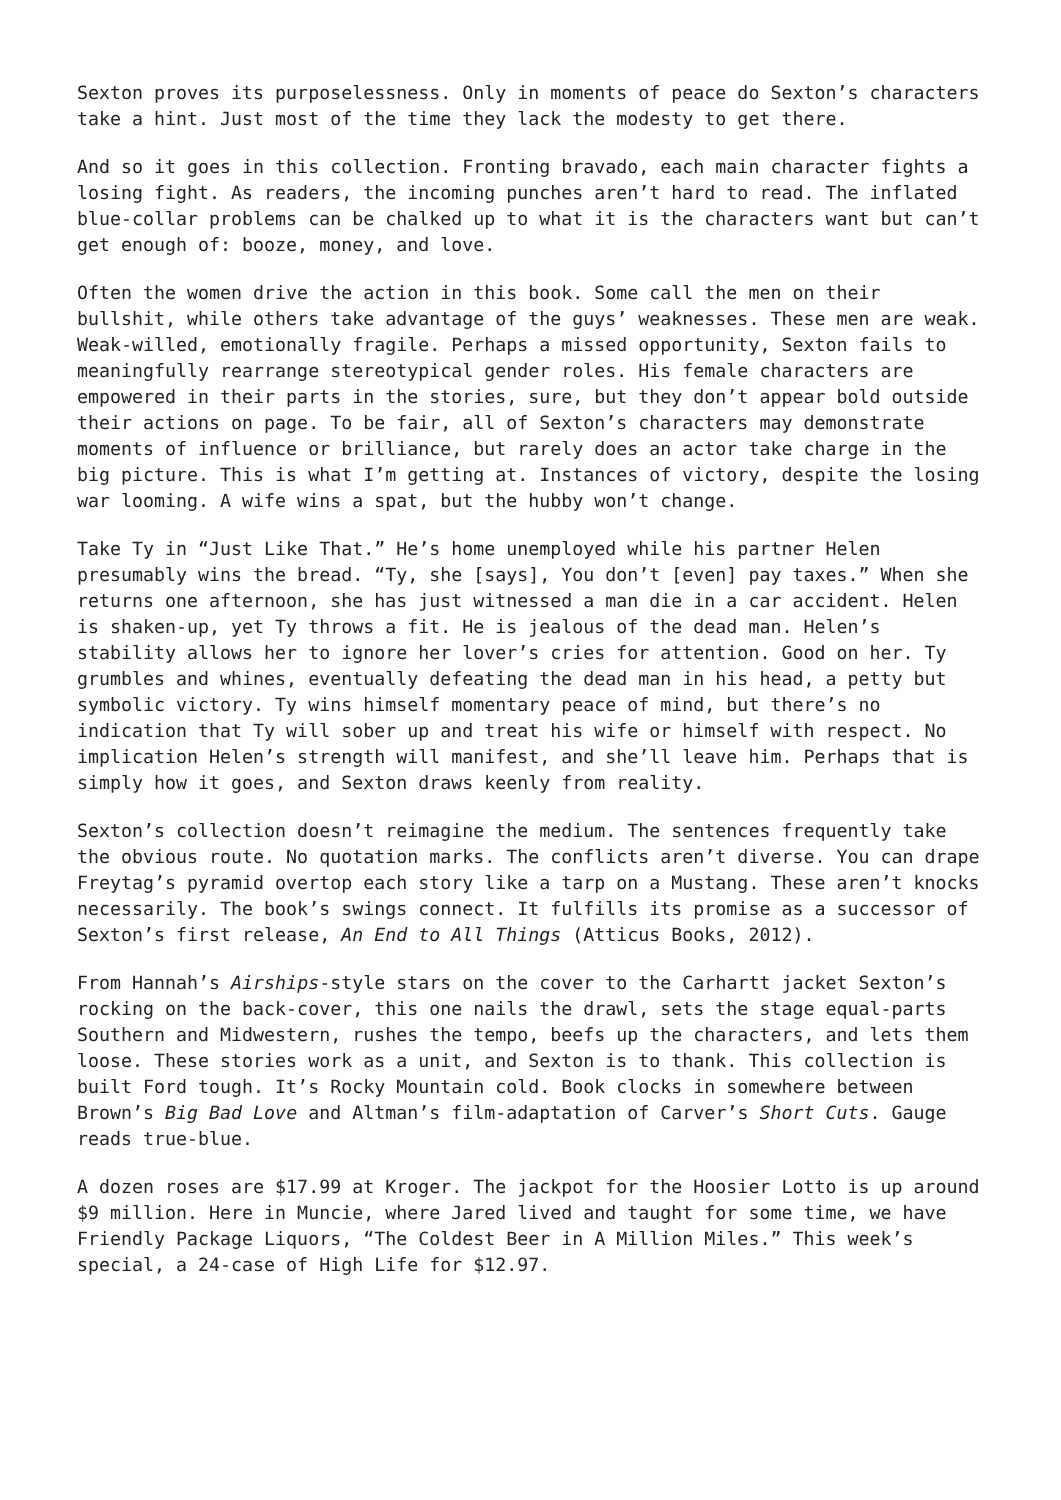Sexton proves its purposelessness. Only in moments of peace do Sexton’s characters take a hint. Just most of the time they lack the modesty to get there.
And so it goes in this collection. Fronting bravado, each main character fights a losing fight. As readers, the incoming punches aren’t hard to read. The inflated blue-collar problems can be chalked up to what it is the characters want but can’t get enough of: booze, money, and love.
Often the women drive the action in this book. Some call the men on their bullshit, while others take advantage of the guys’ weaknesses. These men are weak. Weak-willed, emotionally fragile. Perhaps a missed opportunity, Sexton fails to meaningfully rearrange stereotypical gender roles. His female characters are empowered in their parts in the stories, sure, but they don’t appear bold outside their actions on page. To be fair, all of Sexton’s characters may demonstrate moments of influence or brilliance, but rarely does an actor take charge in the big picture. This is what I’m getting at. Instances of victory, despite the losing war looming. A wife wins a spat, but the hubby won’t change.
Take Ty in “Just Like That.” He’s home unemployed while his partner Helen presumably wins the bread. “Ty, she [says], You don’t [even] pay taxes.” When she returns one afternoon, she has just witnessed a man die in a car accident. Helen is shaken-up, yet Ty throws a fit. He is jealous of the dead man. Helen’s stability allows her to ignore her lover’s cries for attention. Good on her. Ty grumbles and whines, eventually defeating the dead man in his head, a petty but symbolic victory. Ty wins himself momentary peace of mind, but there’s no indication that Ty will sober up and treat his wife or himself with respect. No implication Helen’s strength will manifest, and she’ll leave him. Perhaps that is simply how it goes, and Sexton draws keenly from reality.
Sexton’s collection doesn’t reimagine the medium. The sentences frequently take the obvious route. No quotation marks. The conflicts aren’t diverse. You can drape Freytag’s pyramid overtop each story like a tarp on a Mustang. These aren’t knocks necessarily. The book’s swings connect. It fulfills its promise as a successor of Sexton’s first release, An End to All Things (Atticus Books, 2012).
From Hannah’s Airships-style stars on the cover to the Carhartt jacket Sexton’s rocking on the back-cover, this one nails the drawl, sets the stage equal-parts Southern and Midwestern, rushes the tempo, beefs up the characters, and lets them loose. These stories work as a unit, and Sexton is to thank. This collection is built Ford tough. It’s Rocky Mountain cold. Book clocks in somewhere between Brown’s Big Bad Love and Altman’s film-adaptation of Carver’s Short Cuts. Gauge reads true-blue.
A dozen roses are $17.99 at Kroger. The jackpot for the Hoosier Lotto is up around $9 million. Here in Muncie, where Jared lived and taught for some time, we have Friendly Package Liquors, “The Coldest Beer in A Million Miles.” This week’s special, a 24-case of High Life for $12.97.